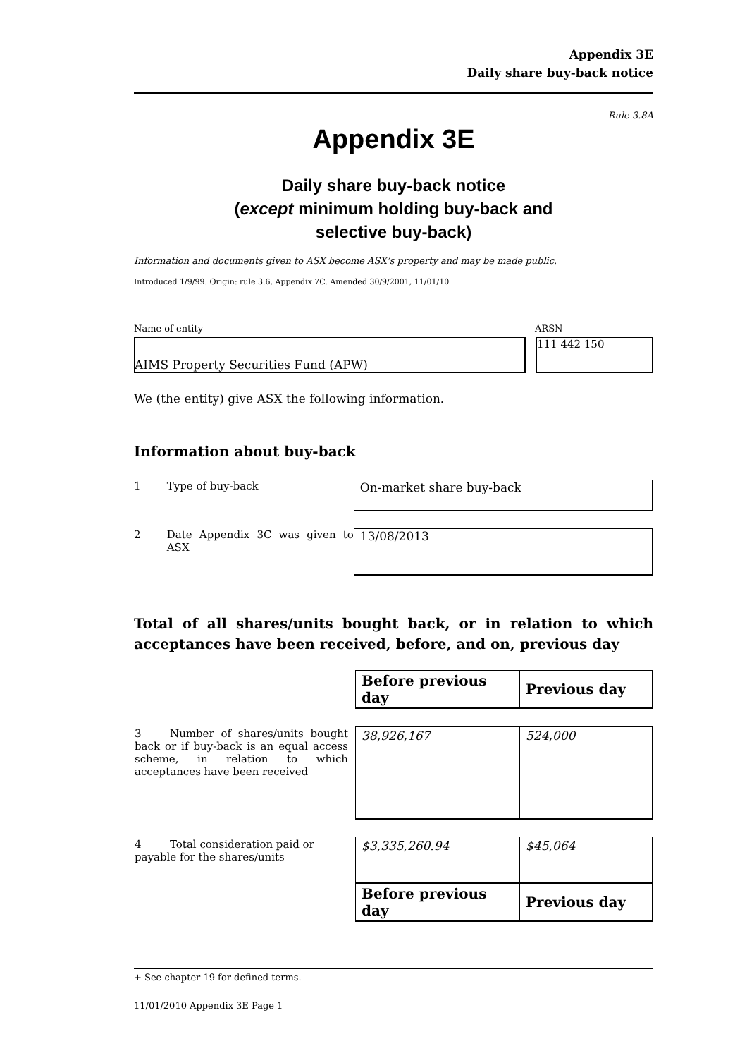Appendix 3E
Daily share buy-back notice
Rule 3.8A
Appendix 3E
Daily share buy-back notice
(except minimum holding buy-back and
selective buy-back)
Information and documents given to ASX become ASX’s property and may be made public.
Introduced 1/9/99. Origin: rule 3.6, Appendix 7C. Amended 30/9/2001, 11/01/10
Name of entity ARSN
AIMS Property Securities Fund (APW) 111 442 150
We (the entity) give ASX the following information.
Information about buy-back
1 Type of buy-back
On-market share buy-back
2 Date Appendix 3C was given to ASX
13/08/2013
Total of all shares/units bought back, or in relation to which acceptances have been received, before, and on, previous day
| | Before previous day | Previous day |
| 3 Number of shares/units bought back or if buy-back is an equal access scheme, in relation to which acceptances have been received | 38,926,167 | 524,000 |
| 4 Total consideration paid or payable for the shares/units | $3,335,260.94 | $45,064 |
| | Before previous day | Previous day |
+ See chapter 19 for defined terms.
11/01/2010 Appendix 3E Page 1